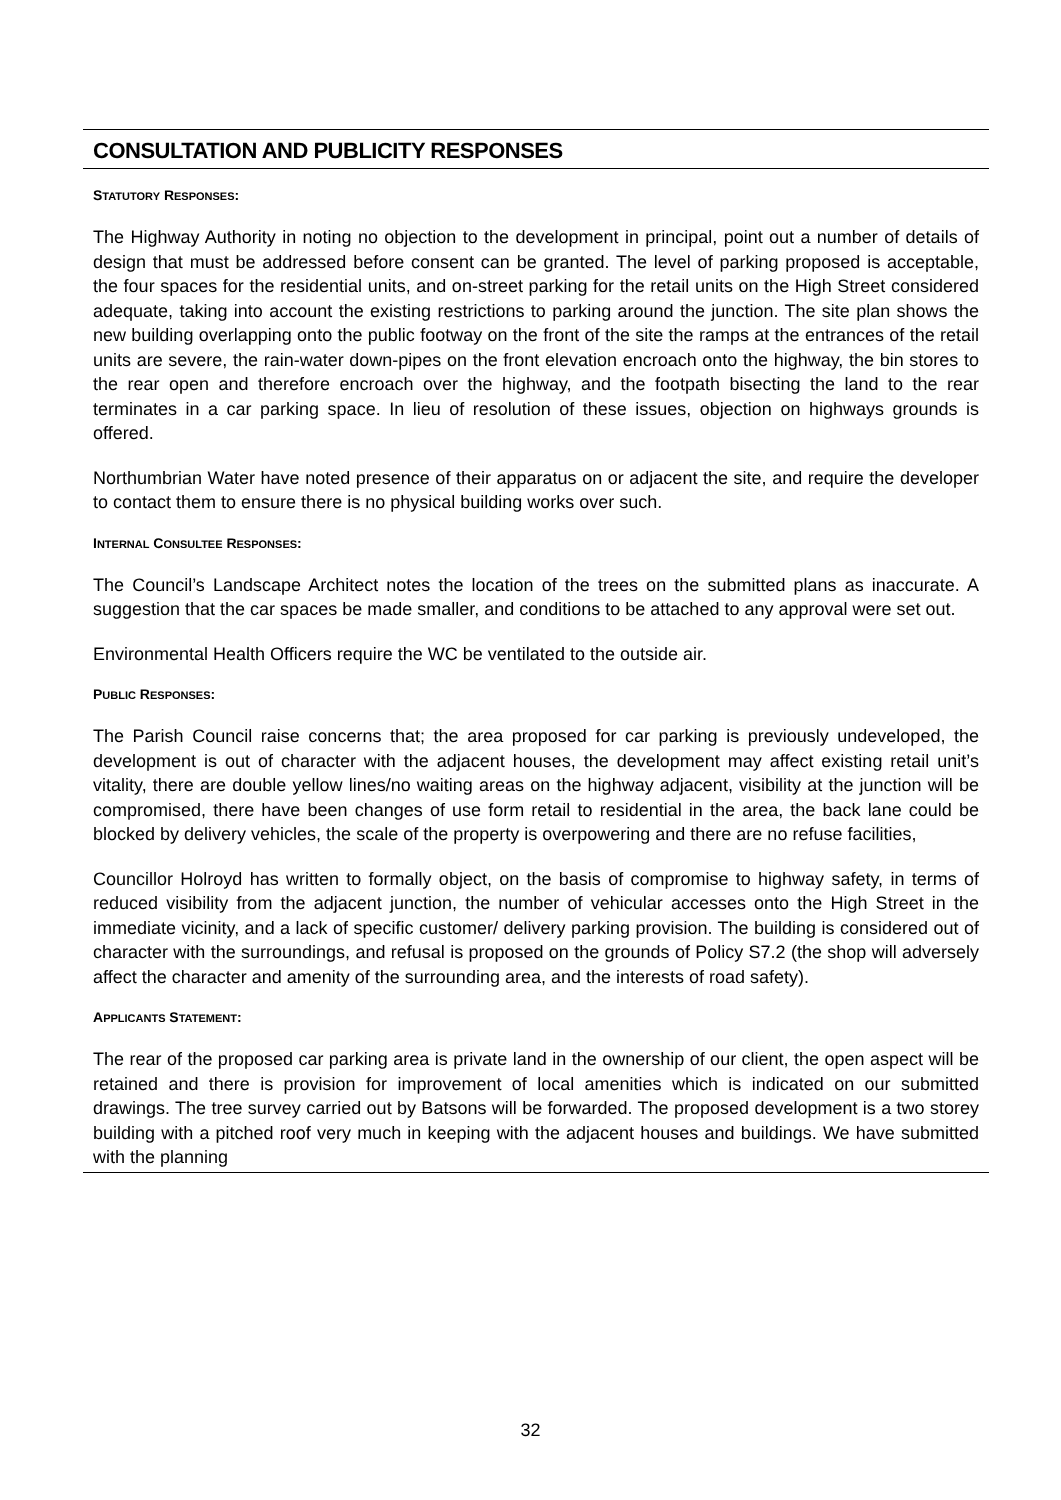CONSULTATION AND PUBLICITY RESPONSES
STATUTORY RESPONSES:
The Highway Authority in noting no objection to the development in principal, point out a number of details of design that must be addressed before consent can be granted. The level of parking proposed is acceptable, the four spaces for the residential units, and on-street parking for the retail units on the High Street considered adequate, taking into account the existing restrictions to parking around the junction. The site plan shows the new building overlapping onto the public footway on the front of the site the ramps at the entrances of the retail units are severe, the rain-water down-pipes on the front elevation encroach onto the highway, the bin stores to the rear open and therefore encroach over the highway, and the footpath bisecting the land to the rear terminates in a car parking space. In lieu of resolution of these issues, objection on highways grounds is offered.
Northumbrian Water have noted presence of their apparatus on or adjacent the site, and require the developer to contact them to ensure there is no physical building works over such.
INTERNAL CONSULTEE RESPONSES:
The Council’s Landscape Architect notes the location of the trees on the submitted plans as inaccurate. A suggestion that the car spaces be made smaller, and conditions to be attached to any approval were set out.
Environmental Health Officers require the WC be ventilated to the outside air.
PUBLIC RESPONSES:
The Parish Council raise concerns that; the area proposed for car parking is previously undeveloped, the development is out of character with the adjacent houses, the development may affect existing retail unit’s vitality, there are double yellow lines/no waiting areas on the highway adjacent, visibility at the junction will be compromised, there have been changes of use form retail to residential in the area, the back lane could be blocked by delivery vehicles, the scale of the property is overpowering and there are no refuse facilities,
Councillor Holroyd has written to formally object, on the basis of compromise to highway safety, in terms of reduced visibility from the adjacent junction, the number of vehicular accesses onto the High Street in the immediate vicinity, and a lack of specific customer/ delivery parking provision. The building is considered out of character with the surroundings, and refusal is proposed on the grounds of Policy S7.2 (the shop will adversely affect the character and amenity of the surrounding area, and the interests of road safety).
APPLICANTS STATEMENT:
The rear of the proposed car parking area is private land in the ownership of our client, the open aspect will be retained and there is provision for improvement of local amenities which is indicated on our submitted drawings. The tree survey carried out by Batsons will be forwarded. The proposed development is a two storey building with a pitched roof very much in keeping with the adjacent houses and buildings. We have submitted with the planning
32